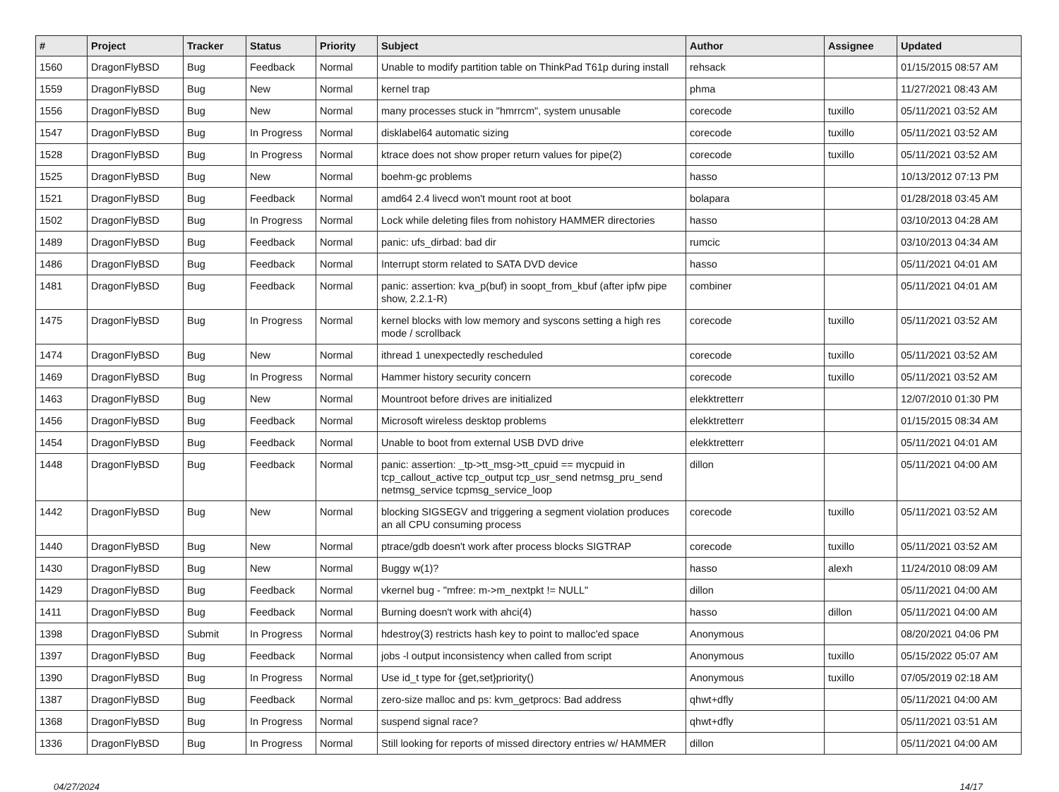| # | Project | Tracker | Status | Priority | Subject | Author | Assignee | Updated |
| --- | --- | --- | --- | --- | --- | --- | --- | --- |
| 1560 | DragonFlyBSD | Bug | Feedback | Normal | Unable to modify partition table on ThinkPad T61p during install | rehsack | | 01/15/2015 08:57 AM |
| 1559 | DragonFlyBSD | Bug | New | Normal | kernel trap | phma | | 11/27/2021 08:43 AM |
| 1556 | DragonFlyBSD | Bug | New | Normal | many processes stuck in "hmrrcm", system unusable | corecode | tuxillo | 05/11/2021 03:52 AM |
| 1547 | DragonFlyBSD | Bug | In Progress | Normal | disklabel64 automatic sizing | corecode | tuxillo | 05/11/2021 03:52 AM |
| 1528 | DragonFlyBSD | Bug | In Progress | Normal | ktrace does not show proper return values for pipe(2) | corecode | tuxillo | 05/11/2021 03:52 AM |
| 1525 | DragonFlyBSD | Bug | New | Normal | boehm-gc problems | hasso | | 10/13/2012 07:13 PM |
| 1521 | DragonFlyBSD | Bug | Feedback | Normal | amd64 2.4 livecd won't mount root at boot | bolapara | | 01/28/2018 03:45 AM |
| 1502 | DragonFlyBSD | Bug | In Progress | Normal | Lock while deleting files from nohistory HAMMER directories | hasso | | 03/10/2013 04:28 AM |
| 1489 | DragonFlyBSD | Bug | Feedback | Normal | panic: ufs_dirbad: bad dir | rumcic | | 03/10/2013 04:34 AM |
| 1486 | DragonFlyBSD | Bug | Feedback | Normal | Interrupt storm related to SATA DVD device | hasso | | 05/11/2021 04:01 AM |
| 1481 | DragonFlyBSD | Bug | Feedback | Normal | panic: assertion: kva_p(buf) in soopt_from_kbuf (after ipfw pipe show, 2.2.1-R) | combiner | | 05/11/2021 04:01 AM |
| 1475 | DragonFlyBSD | Bug | In Progress | Normal | kernel blocks with low memory and syscons setting a high res mode / scrollback | corecode | tuxillo | 05/11/2021 03:52 AM |
| 1474 | DragonFlyBSD | Bug | New | Normal | ithread 1 unexpectedly rescheduled | corecode | tuxillo | 05/11/2021 03:52 AM |
| 1469 | DragonFlyBSD | Bug | In Progress | Normal | Hammer history security concern | corecode | tuxillo | 05/11/2021 03:52 AM |
| 1463 | DragonFlyBSD | Bug | New | Normal | Mountroot before drives are initialized | elekktretterr | | 12/07/2010 01:30 PM |
| 1456 | DragonFlyBSD | Bug | Feedback | Normal | Microsoft wireless desktop problems | elekktretterr | | 01/15/2015 08:34 AM |
| 1454 | DragonFlyBSD | Bug | Feedback | Normal | Unable to boot from external USB DVD drive | elekktretterr | | 05/11/2021 04:01 AM |
| 1448 | DragonFlyBSD | Bug | Feedback | Normal | panic: assertion: _tp->tt_msg->tt_cpuid == mycpuid in tcp_callout_active tcp_output tcp_usr_send netmsg_pru_send netmsg_service tcpmsg_service_loop | dillon | | 05/11/2021 04:00 AM |
| 1442 | DragonFlyBSD | Bug | New | Normal | blocking SIGSEGV and triggering a segment violation produces an all CPU consuming process | corecode | tuxillo | 05/11/2021 03:52 AM |
| 1440 | DragonFlyBSD | Bug | New | Normal | ptrace/gdb doesn't work after process blocks SIGTRAP | corecode | tuxillo | 05/11/2021 03:52 AM |
| 1430 | DragonFlyBSD | Bug | New | Normal | Buggy w(1)? | hasso | alexh | 11/24/2010 08:09 AM |
| 1429 | DragonFlyBSD | Bug | Feedback | Normal | vkernel bug - "mfree: m->m_nextpkt != NULL" | dillon | | 05/11/2021 04:00 AM |
| 1411 | DragonFlyBSD | Bug | Feedback | Normal | Burning doesn't work with ahci(4) | hasso | dillon | 05/11/2021 04:00 AM |
| 1398 | DragonFlyBSD | Submit | In Progress | Normal | hdestroy(3) restricts hash key to point to malloc'ed space | Anonymous | | 08/20/2021 04:06 PM |
| 1397 | DragonFlyBSD | Bug | Feedback | Normal | jobs -l output inconsistency when called from script | Anonymous | tuxillo | 05/15/2022 05:07 AM |
| 1390 | DragonFlyBSD | Bug | In Progress | Normal | Use id_t type for {get,set}priority() | Anonymous | tuxillo | 07/05/2019 02:18 AM |
| 1387 | DragonFlyBSD | Bug | Feedback | Normal | zero-size malloc and ps: kvm_getprocs: Bad address | qhwt+dfly | | 05/11/2021 04:00 AM |
| 1368 | DragonFlyBSD | Bug | In Progress | Normal | suspend signal race? | qhwt+dfly | | 05/11/2021 03:51 AM |
| 1336 | DragonFlyBSD | Bug | In Progress | Normal | Still looking for reports of missed directory entries w/ HAMMER | dillon | | 05/11/2021 04:00 AM |
04/27/2024 14/17